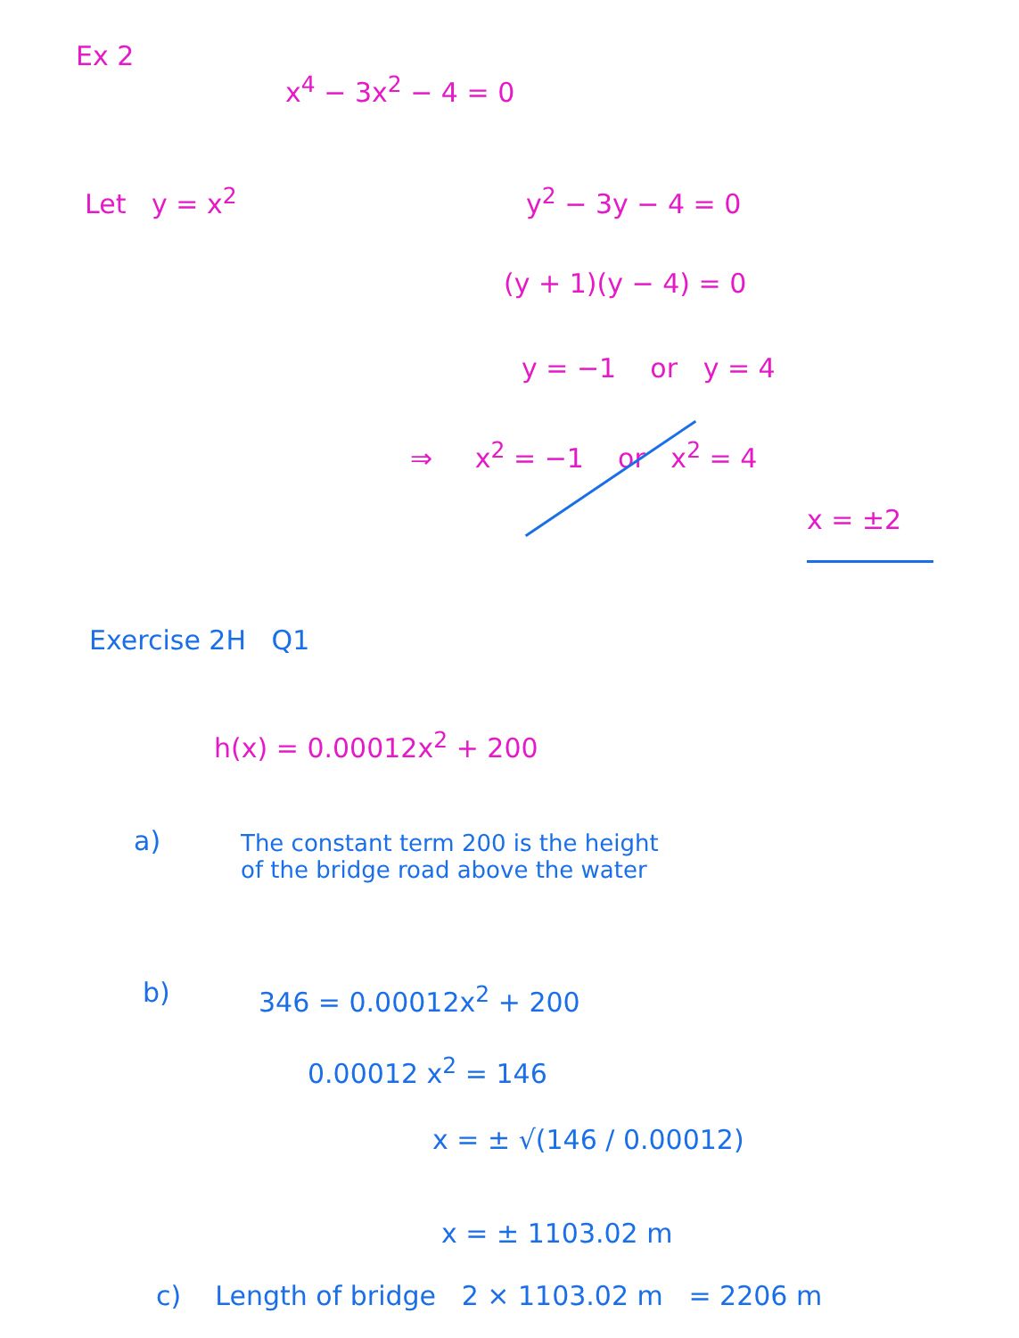Ex 2
x<sup>4</sup> − 3x<sup>2</sup> − 4 = 0
Let y = x<sup>2</sup> y<sup>2</sup> − 3y − 4 = 0
(y + 1)(y − 4) = 0
y = −1 or y = 4
⇒ x<sup>2</sup> = −1 or x<sup>2</sup> = 4
x = ±2
Exercise 2H Q1
h(x) = 0.00012x<sup>2</sup> + 200
a)
The constant term 200 is the height
of the bridge road above the water
b) 346 = 0.00012x<sup>2</sup> + 200
0.00012 x<sup>2</sup> = 146
x = ± √(146 / 0.00012)
x = ± 1103.02 m
c) Length of bridge 2 × 1103.02 m = 2206 m